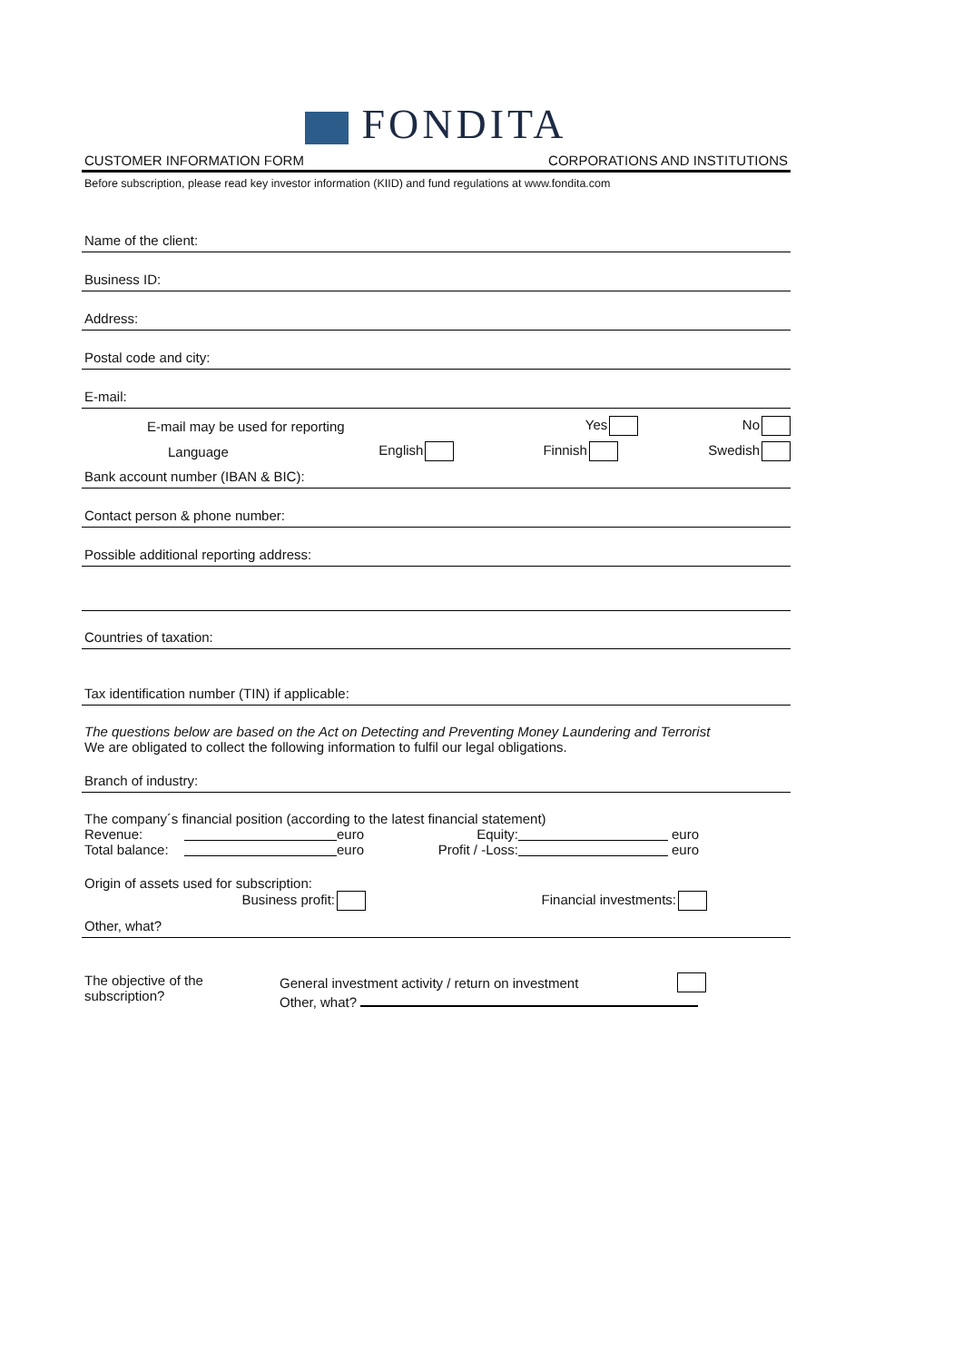FONDITA
CUSTOMER INFORMATION FORM CORPORATIONS AND INSTITUTIONS
Before subscription, please read key investor information (KIID) and fund regulations at www.fondita.com
Name of the client:
Business ID:
Address:
Postal code and city:
E-mail:
E-mail may be used for reporting Yes No
Language English Finnish Swedish
Bank account number (IBAN & BIC):
Contact person & phone number:
Possible additional reporting address:
Countries of taxation:
Tax identification number (TIN) if applicable:
The questions below are based on the Act on Detecting and Preventing Money Laundering and Terrorist
We are obligated to collect the following information to fulfil our legal obligations.
Branch of industry:
The company´s financial position (according to the latest financial statement)
Revenue: euro Equity: euro
Total balance:
euro
Profit / -Loss:
euro
Origin of assets used for subscription:
Business profit: Financial investments:
Other, what?
The objective of the
subscription?
General investment activity / return on investment
Other, what?